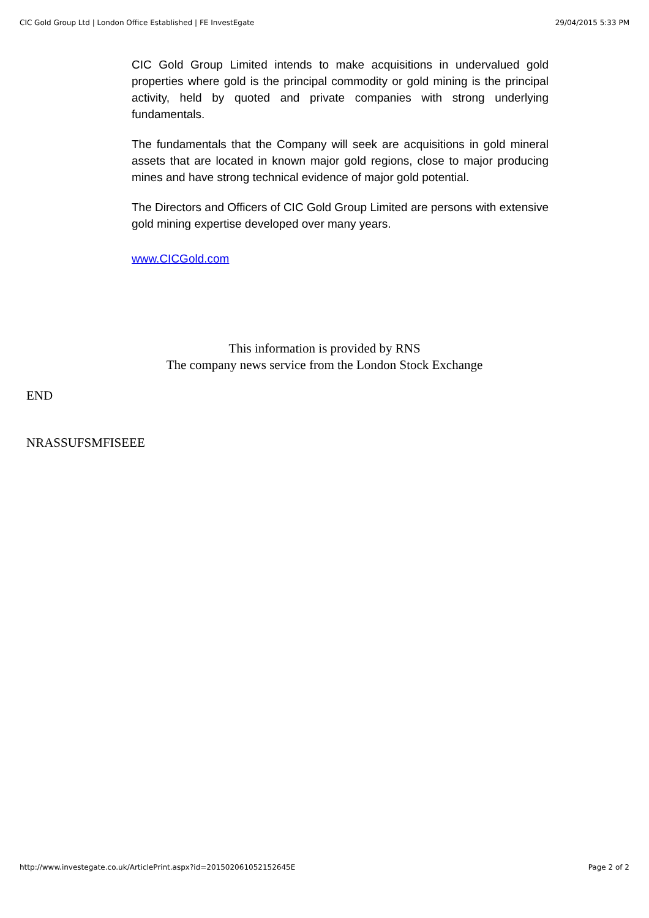CIC Gold Group Ltd | London Office Established | FE InvestEgate 29/04/2015 5:33 PM
CIC Gold Group Limited intends to make acquisitions in undervalued gold properties where gold is the principal commodity or gold mining is the principal activity, held by quoted and private companies with strong underlying fundamentals.
The fundamentals that the Company will seek are acquisitions in gold mineral assets that are located in known major gold regions, close to major producing mines and have strong technical evidence of major gold potential.
The Directors and Officers of CIC Gold Group Limited are persons with extensive gold mining expertise developed over many years.
www.CICGold.com
This information is provided by RNS
The company news service from the London Stock Exchange
END
NRASSUFSMFISEEE
http://www.investegate.co.uk/ArticlePrint.aspx?id=201502061052152645E Page 2 of 2